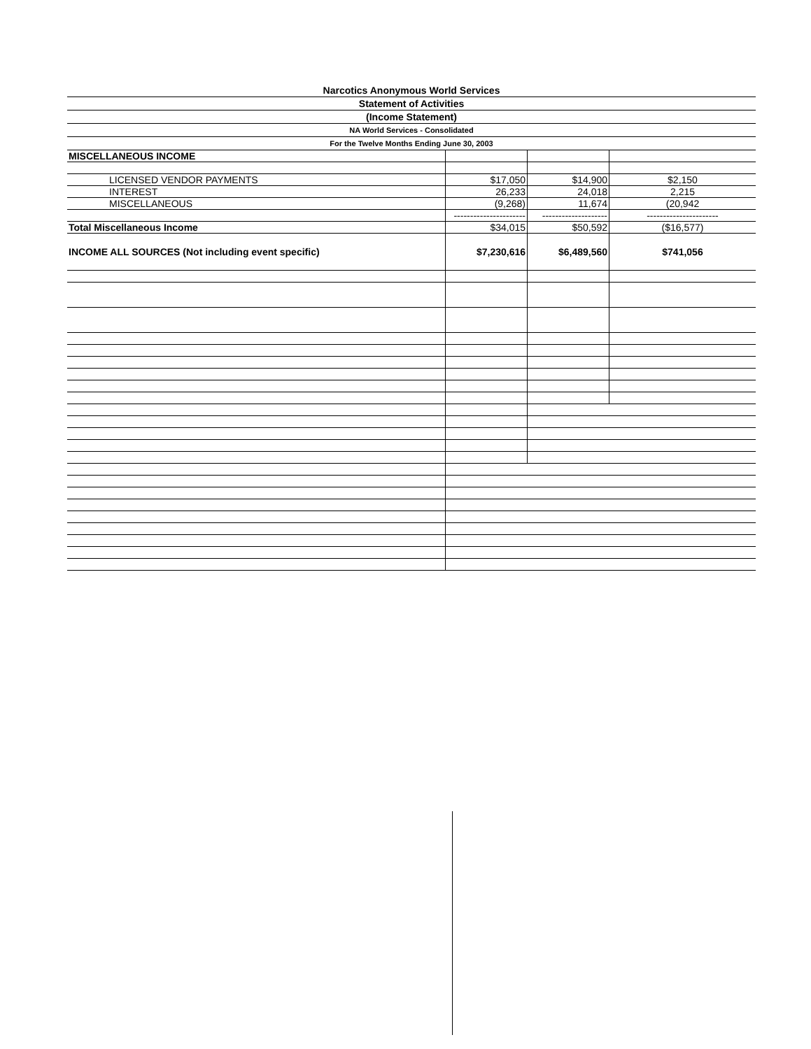Narcotics Anonymous World Services
Statement of Activities
(Income Statement)
NA World Services - Consolidated
For the Twelve Months Ending June 30, 2003
| MISCELLANEOUS INCOME | | | |
| LICENSED VENDOR PAYMENTS | $17,050 | $14,900 | $2,150 |
| INTEREST | 26,233 | 24,018 | 2,215 |
| MISCELLANEOUS | (9,268) | 11,674 | (20,942 |
| | ---------------------- | -------------------- | ---------------------- |
| Total Miscellaneous Income | $34,015 | $50,592 | ($16,577) |
| INCOME ALL SOURCES (Not including event specific) | $7,230,616 | $6,489,560 | $741,056 |